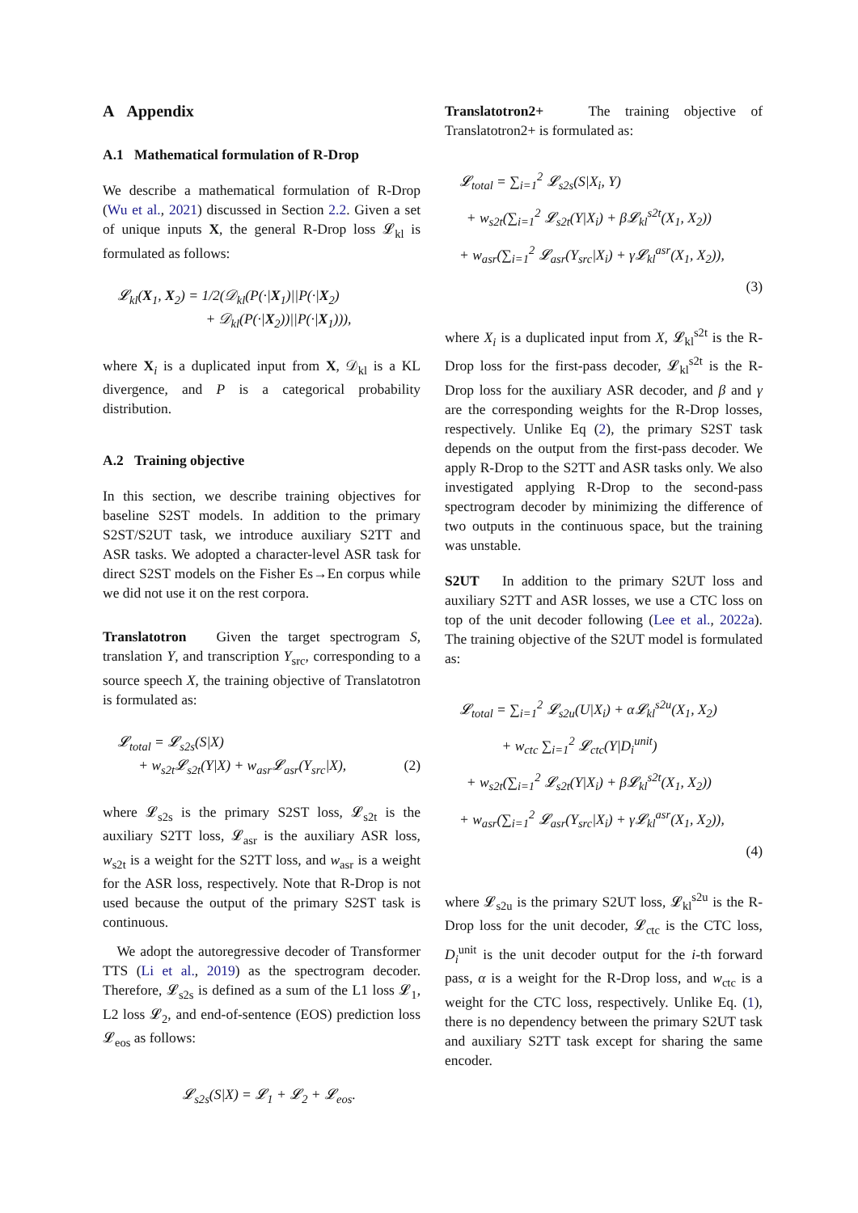A Appendix
A.1 Mathematical formulation of R-Drop
We describe a mathematical formulation of R-Drop (Wu et al., 2021) discussed in Section 2.2. Given a set of unique inputs X, the general R-Drop loss 𝓛<sub>kl</sub> is formulated as follows:
𝓛<sub>kl</sub>(X<sub>1</sub>, X<sub>2</sub>) = 1/2(𝒟<sub>kl</sub>(P(·|X<sub>1</sub>)||P(·|X<sub>2</sub>)
+ 𝒟<sub>kl</sub>(P(·|X<sub>2</sub>))||P(·|X<sub>1</sub>))),
where X<sub>i</sub> is a duplicated input from X, 𝒟<sub>kl</sub> is a KL divergence, and P is a categorical probability distribution.
A.2 Training objective
In this section, we describe training objectives for baseline S2ST models. In addition to the primary S2ST/S2UT task, we introduce auxiliary S2TT and ASR tasks. We adopted a character-level ASR task for direct S2ST models on the Fisher Es→En corpus while we did not use it on the rest corpora.
Translatotron Given the target spectrogram S, translation Y, and transcription Y<sub>src</sub>, corresponding to a source speech X, the training objective of Translatotron is formulated as:
𝓛<sub>total</sub> = 𝓛<sub>s2s</sub>(S|X)
+ w<sub>s2t</sub>𝓛<sub>s2t</sub>(Y|X) + w<sub>asr</sub>𝓛<sub>asr</sub>(Y<sub>src</sub>|X), (2)
where 𝓛<sub>s2s</sub> is the primary S2ST loss, 𝓛<sub>s2t</sub> is the auxiliary S2TT loss, 𝓛<sub>asr</sub> is the auxiliary ASR loss, w<sub>s2t</sub> is a weight for the S2TT loss, and w<sub>asr</sub> is a weight for the ASR loss, respectively. Note that R-Drop is not used because the output of the primary S2ST task is continuous.
We adopt the autoregressive decoder of Transformer TTS (Li et al., 2019) as the spectrogram decoder. Therefore, 𝓛<sub>s2s</sub> is defined as a sum of the L1 loss 𝓛<sub>1</sub>, L2 loss 𝓛<sub>2</sub>, and end-of-sentence (EOS) prediction loss 𝓛<sub>eos</sub> as follows:
𝓛<sub>s2s</sub>(S|X) = 𝓛<sub>1</sub> + 𝓛<sub>2</sub> + 𝓛<sub>eos</sub>.
Translatotron2+ The training objective of Translatotron2+ is formulated as:
𝓛<sub>total</sub> = ∑<sub>i=1</sub><sup>2</sup> 𝓛<sub>s2s</sub>(S|X<sub>i</sub>, Y)
+ w<sub>s2t</sub>(∑<sub>i=1</sub><sup>2</sup> 𝓛<sub>s2t</sub>(Y|X<sub>i</sub>) + β𝓛<sub>kl</sub><sup>s2t</sup>(X<sub>1</sub>, X<sub>2</sub>))
+ w<sub>asr</sub>(∑<sub>i=1</sub><sup>2</sup> 𝓛<sub>asr</sub>(Y<sub>src</sub>|X<sub>i</sub>) + γ𝓛<sub>kl</sub><sup>asr</sup>(X<sub>1</sub>, X<sub>2</sub>)),
(3)
where X<sub>i</sub> is a duplicated input from X, 𝓛<sub>kl</sub><sup>s2t</sup> is the R-Drop loss for the first-pass decoder, 𝓛<sub>kl</sub><sup>s2t</sup> is the R-Drop loss for the auxiliary ASR decoder, and β and γ are the corresponding weights for the R-Drop losses, respectively. Unlike Eq (2), the primary S2ST task depends on the output from the first-pass decoder. We apply R-Drop to the S2TT and ASR tasks only. We also investigated applying R-Drop to the second-pass spectrogram decoder by minimizing the difference of two outputs in the continuous space, but the training was unstable.
S2UT In addition to the primary S2UT loss and auxiliary S2TT and ASR losses, we use a CTC loss on top of the unit decoder following (Lee et al., 2022a). The training objective of the S2UT model is formulated as:
𝓛<sub>total</sub> = ∑<sub>i=1</sub><sup>2</sup> 𝓛<sub>s2u</sub>(U|X<sub>i</sub>) + α𝓛<sub>kl</sub><sup>s2u</sup>(X<sub>1</sub>, X<sub>2</sub>)
+ w<sub>ctc</sub> ∑<sub>i=1</sub><sup>2</sup> 𝓛<sub>ctc</sub>(Y|D<sub>i</sub><sup>unit</sup>)
+ w<sub>s2t</sub>(∑<sub>i=1</sub><sup>2</sup> 𝓛<sub>s2t</sub>(Y|X<sub>i</sub>) + β𝓛<sub>kl</sub><sup>s2t</sup>(X<sub>1</sub>, X<sub>2</sub>))
+ w<sub>asr</sub>(∑<sub>i=1</sub><sup>2</sup> 𝓛<sub>asr</sub>(Y<sub>src</sub>|X<sub>i</sub>) + γ𝓛<sub>kl</sub><sup>asr</sup>(X<sub>1</sub>, X<sub>2</sub>)),
(4)
where 𝓛<sub>s2u</sub> is the primary S2UT loss, 𝓛<sub>kl</sub><sup>s2u</sup> is the R-Drop loss for the unit decoder, 𝓛<sub>ctc</sub> is the CTC loss, D<sub>i</sub><sup>unit</sup> is the unit decoder output for the i-th forward pass, α is a weight for the R-Drop loss, and w<sub>ctc</sub> is a weight for the CTC loss, respectively. Unlike Eq. (1), there is no dependency between the primary S2UT task and auxiliary S2TT task except for sharing the same encoder.